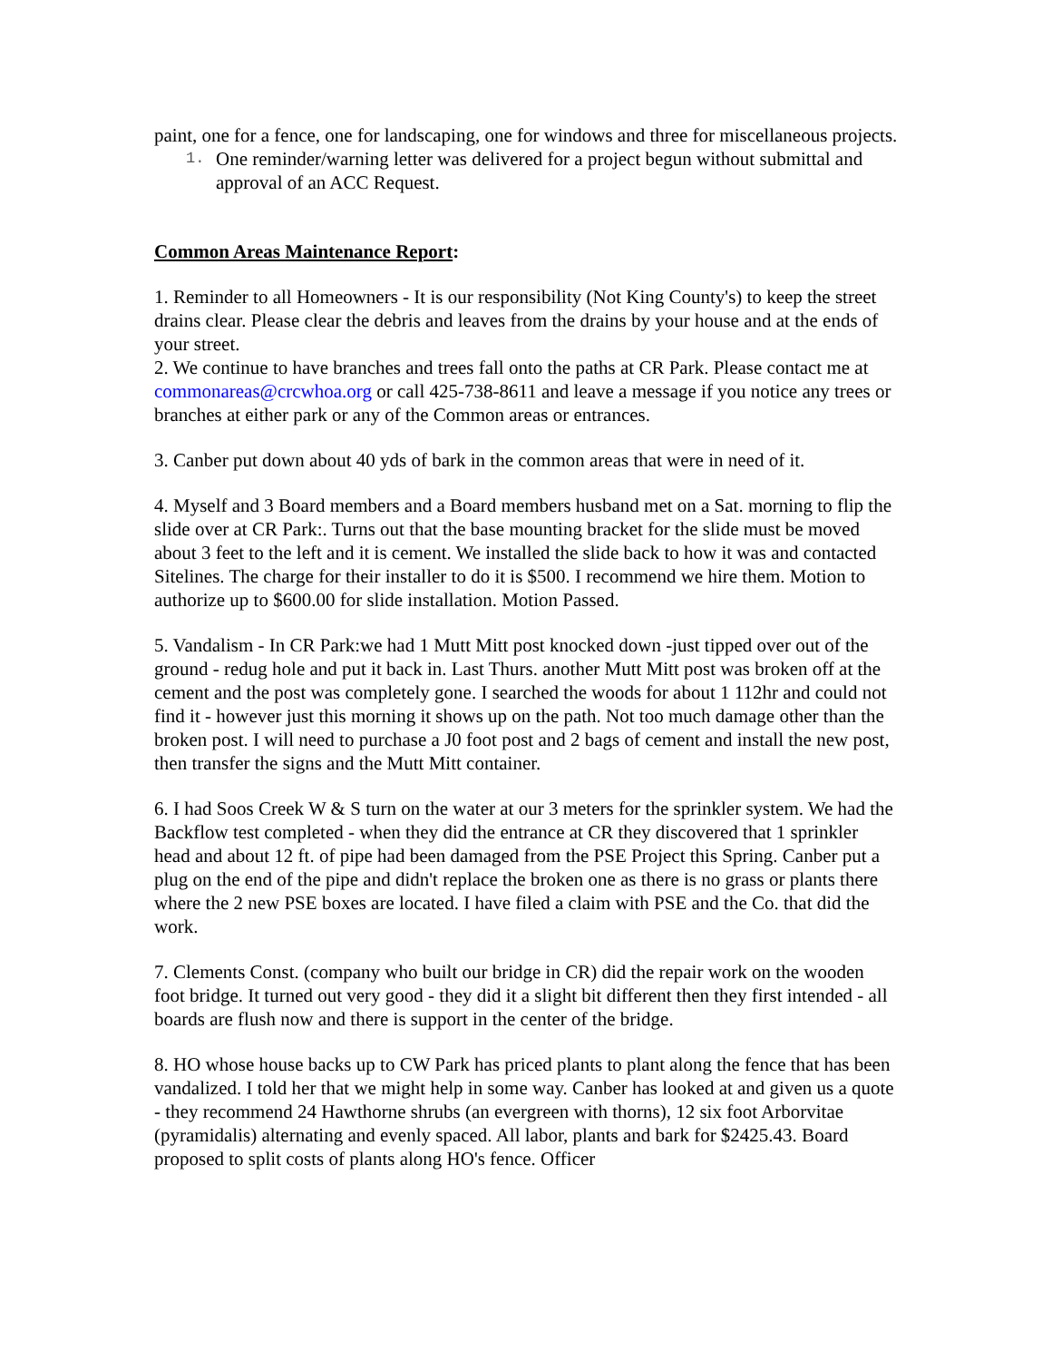paint, one for a fence, one for landscaping, one for windows and three for miscellaneous projects.
1. One reminder/warning letter was delivered for a project begun without submittal and approval of an ACC Request.
Common Areas Maintenance Report:
1. Reminder to all Homeowners - It is our responsibility (Not King County's) to keep the street drains clear. Please clear the debris and leaves from the drains by your house and at the ends of your street.
2. We continue to have branches and trees fall onto the paths at CR Park. Please contact me at commonareas@crcwhoa.org or call 425-738-8611 and leave a message if you notice any trees or branches at either park or any of the Common areas or entrances.
3. Canber put down about 40 yds of bark in the common areas that were in need of it.
4. Myself and 3 Board members and a Board members husband met on a Sat. morning to flip the slide over at CR Park:. Turns out that the base mounting bracket for the slide must be moved about 3 feet to the left and it is cement. We installed the slide back to how it was and contacted Sitelines. The charge for their installer to do it is $500. I recommend we hire them. Motion to authorize up to $600.00 for slide installation. Motion Passed.
5. Vandalism - In CR Park:we had 1 Mutt Mitt post knocked down -just tipped over out of the ground - redug hole and put it back in. Last Thurs. another Mutt Mitt post was broken off at the cement and the post was completely gone. I searched the woods for about 1 112hr and could not find it - however just this morning it shows up on the path. Not too much damage other than the broken post. I will need to purchase a J0 foot post and 2 bags of cement and install the new post, then transfer the signs and the Mutt Mitt container.
6. I had Soos Creek W & S turn on the water at our 3 meters for the sprinkler system. We had the Backflow test completed - when they did the entrance at CR they discovered that 1 sprinkler head and about 12 ft. of pipe had been damaged from the PSE Project this Spring. Canber put a plug on the end of the pipe and didn't replace the broken one as there is no grass or plants there where the 2 new PSE boxes are located. I have filed a claim with PSE and the Co. that did the work.
7. Clements Const. (company who built our bridge in CR) did the repair work on the wooden foot bridge. It turned out very good - they did it a slight bit different then they first intended - all boards are flush now and there is support in the center of the bridge.
8. HO whose house backs up to CW Park has priced plants to plant along the fence that has been vandalized. I told her that we might help in some way. Canber has looked at and given us a quote - they recommend 24 Hawthorne shrubs (an evergreen with thorns), 12 six foot Arborvitae (pyramidalis) alternating and evenly spaced. All labor, plants and bark for $2425.43. Board proposed to split costs of plants along HO's fence. Officer